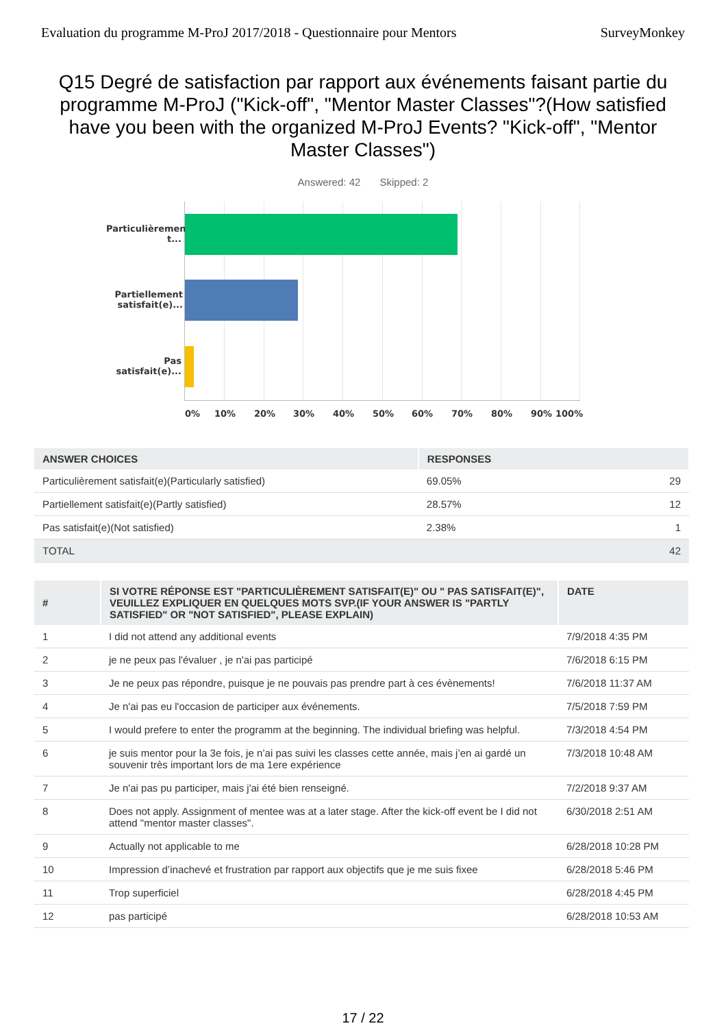Evaluation du programme M-ProJ 2017/2018 - Questionnaire pour Mentors SurveyMonkey
Q15 Degré de satisfaction par rapport aux événements faisant partie du programme M-ProJ ("Kick-off", "Mentor Master Classes"?(How satisfied have you been with the organized M-ProJ Events? "Kick-off", "Mentor Master Classes")
Answered: 42 Skipped: 2
Particulièremen t...
Partiellement satisfait(e)...
Pas satisfait(e)...
0% 10% 20% 30% 40% 50% 60% 70% 80% 90% 100%
| ANSWER CHOICES | RESPONSES | |
| --- | --- | --- |
| Particulièrement satisfait(e)(Particularly satisfied) | 69.05% | 29 |
| Partiellement satisfait(e)(Partly satisfied) | 28.57% | 12 |
| Pas satisfait(e)(Not satisfied) | 2.38% | 1 |
| TOTAL | | 42 |
| # | SI VOTRE RÉPONSE EST "PARTICULIÈREMENT SATISFAIT(E)" OU " PAS SATISFAIT(E)", VEUILLEZ EXPLIQUER EN QUELQUES MOTS SVP.(IF YOUR ANSWER IS "PARTLY SATISFIED" OR "NOT SATISFIED", PLEASE EXPLAIN) | DATE |
| --- | --- | --- |
| 1 | I did not attend any additional events | 7/9/2018 4:35 PM |
| 2 | je ne peux pas l'évaluer , je n'ai pas participé | 7/6/2018 6:15 PM |
| 3 | Je ne peux pas répondre, puisque je ne pouvais pas prendre part à ces évènements! | 7/6/2018 11:37 AM |
| 4 | Je n'ai pas eu l'occasion de participer aux événements. | 7/5/2018 7:59 PM |
| 5 | I would prefere to enter the programm at the beginning. The individual briefing was helpful. | 7/3/2018 4:54 PM |
| 6 | je suis mentor pour la 3e fois, je n’ai pas suivi les classes cette année, mais j’en ai gardé un souvenir très important lors de ma 1ere expérience | 7/3/2018 10:48 AM |
| 7 | Je n'ai pas pu participer, mais j'ai été bien renseigné. | 7/2/2018 9:37 AM |
| 8 | Does not apply. Assignment of mentee was at a later stage. After the kick-off event be I did not attend "mentor master classes". | 6/30/2018 2:51 AM |
| 9 | Actually not applicable to me | 6/28/2018 10:28 PM |
| 10 | Impression d’inachevé et frustration par rapport aux objectifs que je me suis fixee | 6/28/2018 5:46 PM |
| 11 | Trop superficiel | 6/28/2018 4:45 PM |
| 12 | pas participé | 6/28/2018 10:53 AM |
17 / 22